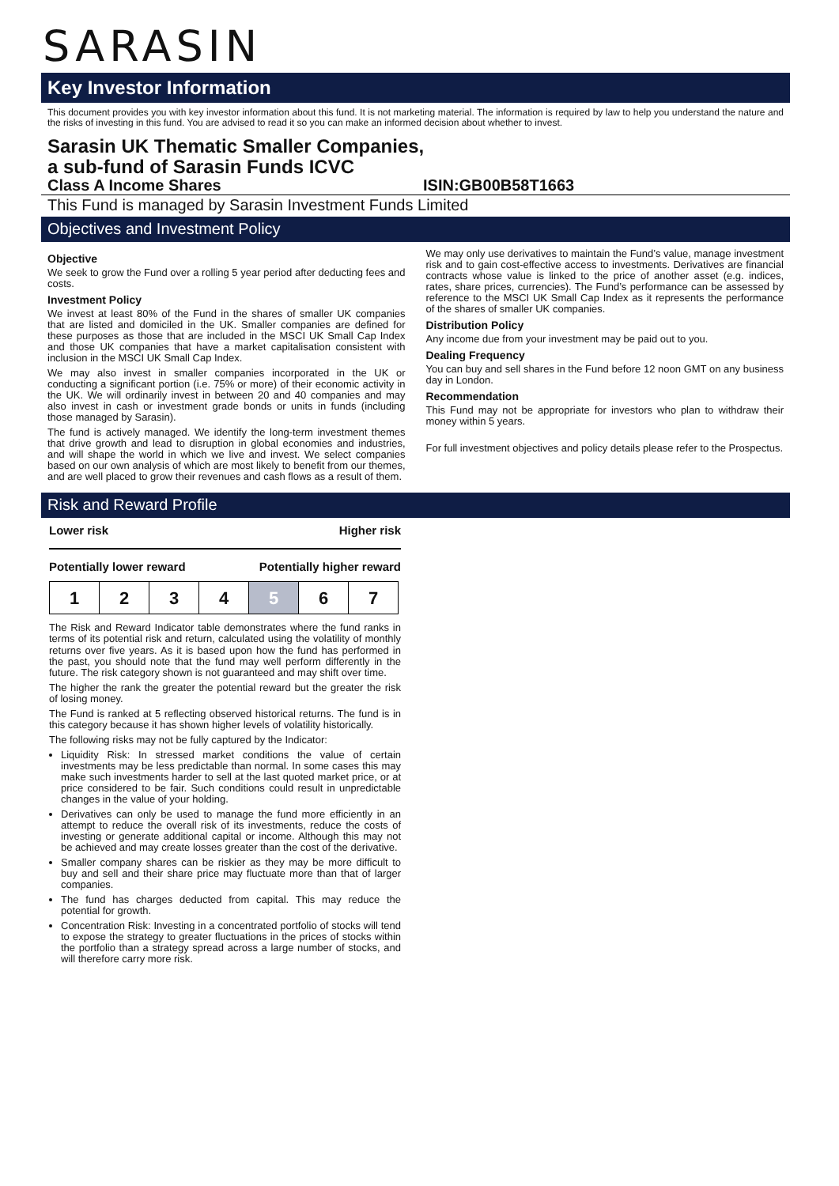SARASIN
Key Investor Information
This document provides you with key investor information about this fund. It is not marketing material. The information is required by law to help you understand the nature and the risks of investing in this fund. You are advised to read it so you can make an informed decision about whether to invest.
Sarasin UK Thematic Smaller Companies,
a sub-fund of Sarasin Funds ICVC
Class A Income Shares ISIN:GB00B58T1663
This Fund is managed by Sarasin Investment Funds Limited
Objectives and Investment Policy
Objective
We seek to grow the Fund over a rolling 5 year period after deducting fees and costs.
Investment Policy
We invest at least 80% of the Fund in the shares of smaller UK companies that are listed and domiciled in the UK. Smaller companies are defined for these purposes as those that are included in the MSCI UK Small Cap Index and those UK companies that have a market capitalisation consistent with inclusion in the MSCI UK Small Cap Index.
We may also invest in smaller companies incorporated in the UK or conducting a significant portion (i.e. 75% or more) of their economic activity in the UK. We will ordinarily invest in between 20 and 40 companies and may also invest in cash or investment grade bonds or units in funds (including those managed by Sarasin).
The fund is actively managed. We identify the long-term investment themes that drive growth and lead to disruption in global economies and industries, and will shape the world in which we live and invest. We select companies based on our own analysis of which are most likely to benefit from our themes, and are well placed to grow their revenues and cash flows as a result of them.
We may only use derivatives to maintain the Fund’s value, manage investment risk and to gain cost-effective access to investments. Derivatives are financial contracts whose value is linked to the price of another asset (e.g. indices, rates, share prices, currencies). The Fund’s performance can be assessed by reference to the MSCI UK Small Cap Index as it represents the performance of the shares of smaller UK companies.
Distribution Policy
Any income due from your investment may be paid out to you.
Dealing Frequency
You can buy and sell shares in the Fund before 12 noon GMT on any business day in London.
Recommendation
This Fund may not be appropriate for investors who plan to withdraw their money within 5 years.
For full investment objectives and policy details please refer to the Prospectus.
Risk and Reward Profile
Lower risk Higher risk
Potentially lower reward Potentially higher reward
| 1 | 2 | 3 | 4 | 5 | 6 | 7 |
The Risk and Reward Indicator table demonstrates where the fund ranks in terms of its potential risk and return, calculated using the volatility of monthly returns over five years. As it is based upon how the fund has performed in the past, you should note that the fund may well perform differently in the future. The risk category shown is not guaranteed and may shift over time.
The higher the rank the greater the potential reward but the greater the risk of losing money.
The Fund is ranked at 5 reflecting observed historical returns. The fund is in this category because it has shown higher levels of volatility historically.
The following risks may not be fully captured by the Indicator:
Liquidity Risk: In stressed market conditions the value of certain investments may be less predictable than normal. In some cases this may make such investments harder to sell at the last quoted market price, or at price considered to be fair. Such conditions could result in unpredictable changes in the value of your holding.
Derivatives can only be used to manage the fund more efficiently in an attempt to reduce the overall risk of its investments, reduce the costs of investing or generate additional capital or income. Although this may not be achieved and may create losses greater than the cost of the derivative.
Smaller company shares can be riskier as they may be more difficult to buy and sell and their share price may fluctuate more than that of larger companies.
The fund has charges deducted from capital. This may reduce the potential for growth.
Concentration Risk: Investing in a concentrated portfolio of stocks will tend to expose the strategy to greater fluctuations in the prices of stocks within the portfolio than a strategy spread across a large number of stocks, and will therefore carry more risk.